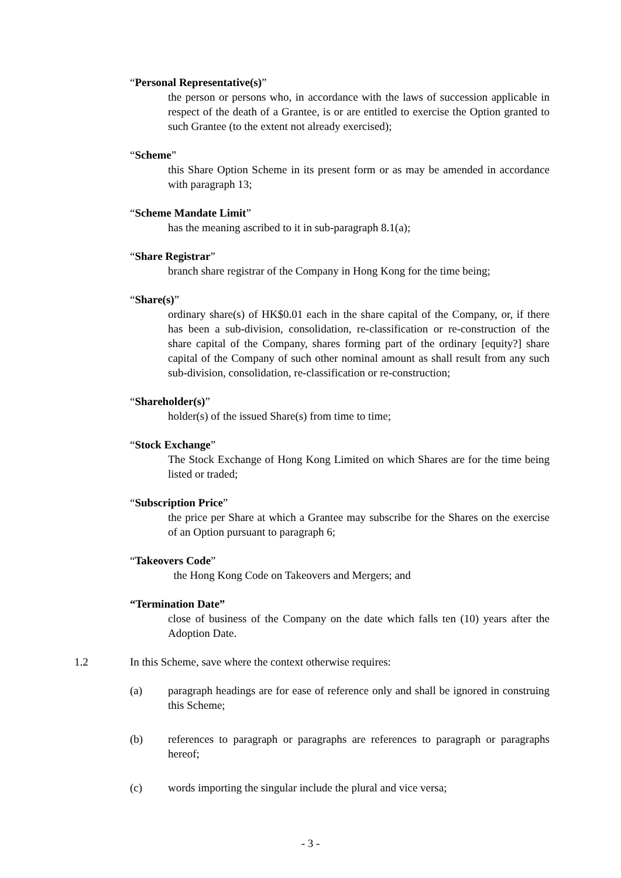“Personal Representative(s)”
the person or persons who, in accordance with the laws of succession applicable in respect of the death of a Grantee, is or are entitled to exercise the Option granted to such Grantee (to the extent not already exercised);
“Scheme”
this Share Option Scheme in its present form or as may be amended in accordance with paragraph 13;
“Scheme Mandate Limit”
has the meaning ascribed to it in sub-paragraph 8.1(a);
“Share Registrar”
branch share registrar of the Company in Hong Kong for the time being;
“Share(s)”
ordinary share(s) of HK$0.01 each in the share capital of the Company, or, if there has been a sub-division, consolidation, re-classification or re-construction of the share capital of the Company, shares forming part of the ordinary [equity?] share capital of the Company of such other nominal amount as shall result from any such sub-division, consolidation, re-classification or re-construction;
“Shareholder(s)”
holder(s) of the issued Share(s) from time to time;
“Stock Exchange”
The Stock Exchange of Hong Kong Limited on which Shares are for the time being listed or traded;
“Subscription Price”
the price per Share at which a Grantee may subscribe for the Shares on the exercise of an Option pursuant to paragraph 6;
“Takeovers Code”
the Hong Kong Code on Takeovers and Mergers; and
“Termination Date”
close of business of the Company on the date which falls ten (10) years after the Adoption Date.
1.2 In this Scheme, save where the context otherwise requires:
(a) paragraph headings are for ease of reference only and shall be ignored in construing this Scheme;
(b) references to paragraph or paragraphs are references to paragraph or paragraphs hereof;
(c) words importing the singular include the plural and vice versa;
- 3 -